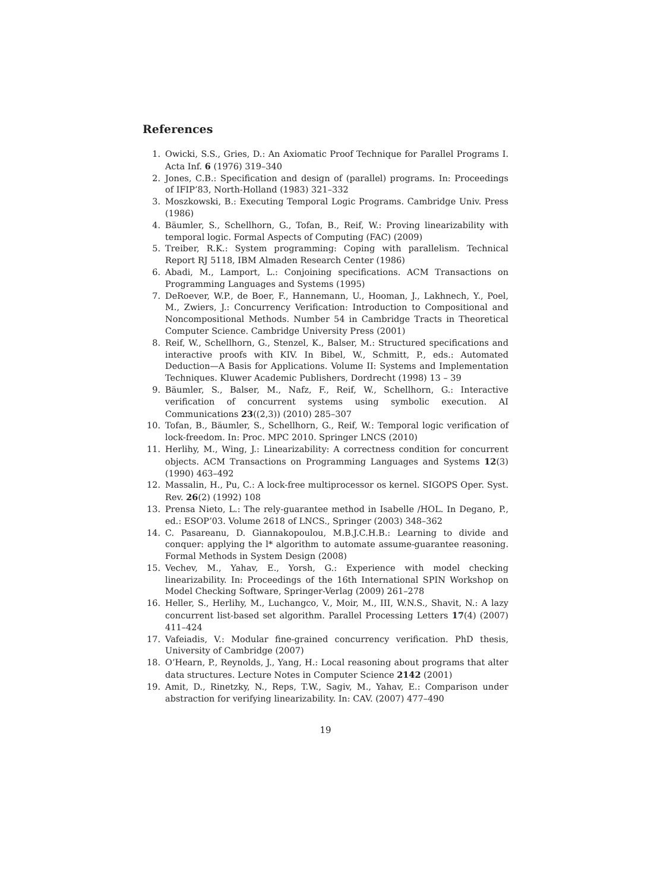References
1. Owicki, S.S., Gries, D.: An Axiomatic Proof Technique for Parallel Programs I. Acta Inf. 6 (1976) 319–340
2. Jones, C.B.: Specification and design of (parallel) programs. In: Proceedings of IFIP’83, North-Holland (1983) 321–332
3. Moszkowski, B.: Executing Temporal Logic Programs. Cambridge Univ. Press (1986)
4. Bäumler, S., Schellhorn, G., Tofan, B., Reif, W.: Proving linearizability with temporal logic. Formal Aspects of Computing (FAC) (2009)
5. Treiber, R.K.: System programming: Coping with parallelism. Technical Report RJ 5118, IBM Almaden Research Center (1986)
6. Abadi, M., Lamport, L.: Conjoining specifications. ACM Transactions on Programming Languages and Systems (1995)
7. DeRoever, W.P., de Boer, F., Hannemann, U., Hooman, J., Lakhnech, Y., Poel, M., Zwiers, J.: Concurrency Verification: Introduction to Compositional and Noncompositional Methods. Number 54 in Cambridge Tracts in Theoretical Computer Science. Cambridge University Press (2001)
8. Reif, W., Schellhorn, G., Stenzel, K., Balser, M.: Structured specifications and interactive proofs with KIV. In Bibel, W., Schmitt, P., eds.: Automated Deduction—A Basis for Applications. Volume II: Systems and Implementation Techniques. Kluwer Academic Publishers, Dordrecht (1998) 13 – 39
9. Bäumler, S., Balser, M., Nafz, F., Reif, W., Schellhorn, G.: Interactive verification of concurrent systems using symbolic execution. AI Communications 23((2,3)) (2010) 285–307
10. Tofan, B., Bäumler, S., Schellhorn, G., Reif, W.: Temporal logic verification of lock-freedom. In: Proc. MPC 2010. Springer LNCS (2010)
11. Herlihy, M., Wing, J.: Linearizability: A correctness condition for concurrent objects. ACM Transactions on Programming Languages and Systems 12(3) (1990) 463–492
12. Massalin, H., Pu, C.: A lock-free multiprocessor os kernel. SIGOPS Oper. Syst. Rev. 26(2) (1992) 108
13. Prensa Nieto, L.: The rely-guarantee method in Isabelle /HOL. In Degano, P., ed.: ESOP’03. Volume 2618 of LNCS., Springer (2003) 348–362
14. C. Pasareanu, D. Giannakopoulou, M.B.J.C.H.B.: Learning to divide and conquer: applying the l* algorithm to automate assume-guarantee reasoning. Formal Methods in System Design (2008)
15. Vechev, M., Yahav, E., Yorsh, G.: Experience with model checking linearizability. In: Proceedings of the 16th International SPIN Workshop on Model Checking Software, Springer-Verlag (2009) 261–278
16. Heller, S., Herlihy, M., Luchangco, V., Moir, M., III, W.N.S., Shavit, N.: A lazy concurrent list-based set algorithm. Parallel Processing Letters 17(4) (2007) 411–424
17. Vafeiadis, V.: Modular fine-grained concurrency verification. PhD thesis, University of Cambridge (2007)
18. O’Hearn, P., Reynolds, J., Yang, H.: Local reasoning about programs that alter data structures. Lecture Notes in Computer Science 2142 (2001)
19. Amit, D., Rinetzky, N., Reps, T.W., Sagiv, M., Yahav, E.: Comparison under abstraction for verifying linearizability. In: CAV. (2007) 477–490
19